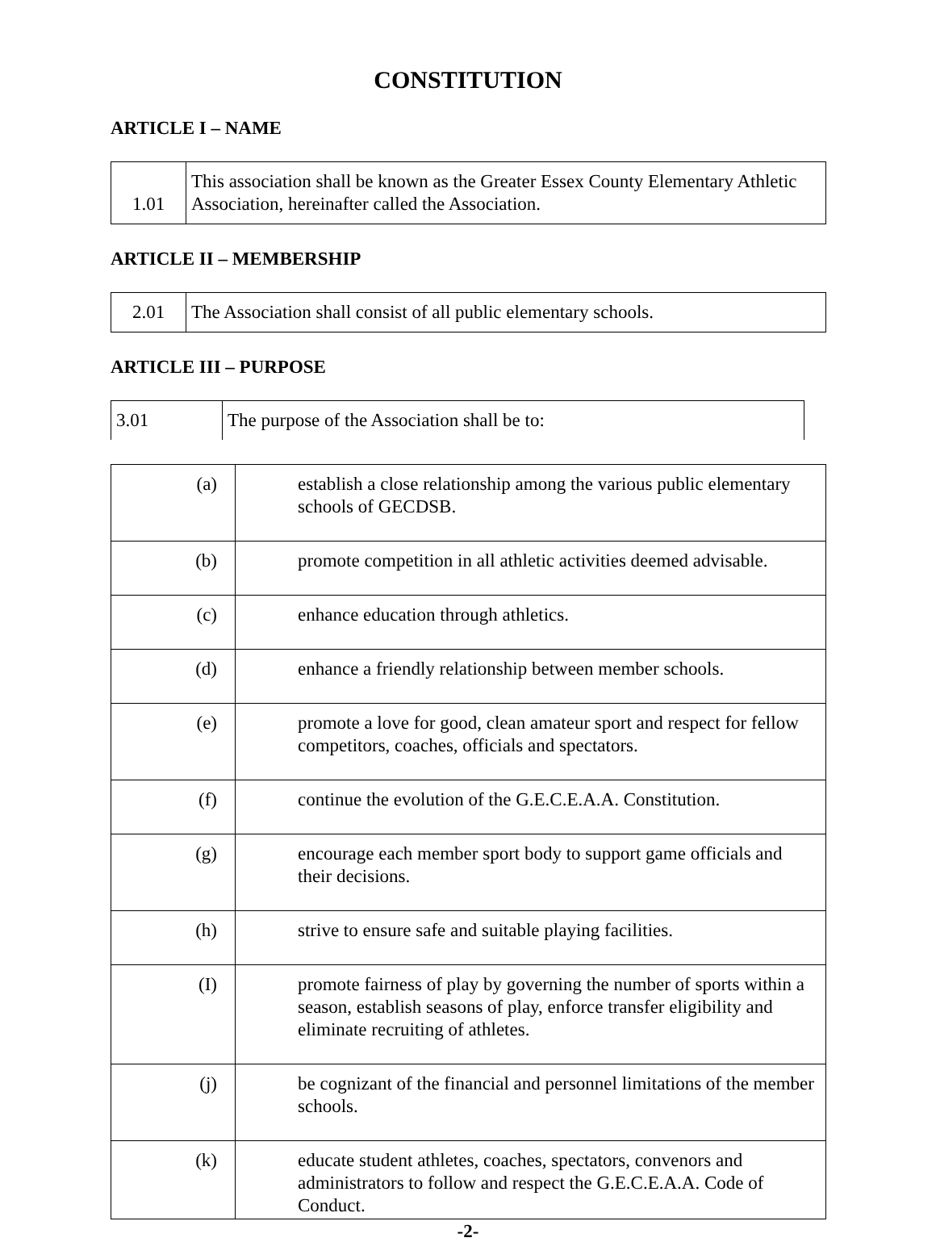CONSTITUTION
ARTICLE I – NAME
| 1.01 | This association shall be known as the Greater Essex County Elementary Athletic Association, hereinafter called the Association. |
ARTICLE II – MEMBERSHIP
| 2.01 | The Association shall consist of all public elementary schools. |
ARTICLE III – PURPOSE
| 3.01 | The purpose of the Association shall be to: |
| (a) | establish a close relationship among the various public elementary schools of GECDSB. |
| (b) | promote competition in all athletic activities deemed advisable. |
| (c) | enhance education through athletics. |
| (d) | enhance a friendly relationship between member schools. |
| (e) | promote a love for good, clean amateur sport and respect for fellow competitors, coaches, officials and spectators. |
| (f) | continue the evolution of the G.E.C.E.A.A. Constitution. |
| (g) | encourage each member sport body to support game officials and their decisions. |
| (h) | strive to ensure safe and suitable playing facilities. |
| (I) | promote fairness of play by governing the number of sports within a season, establish seasons of play, enforce transfer eligibility and eliminate recruiting of athletes. |
| (j) | be cognizant of the financial and personnel limitations of the member schools. |
| (k) | educate student athletes, coaches, spectators, convenors and administrators to follow and respect the G.E.C.E.A.A. Code of Conduct. |
-2-